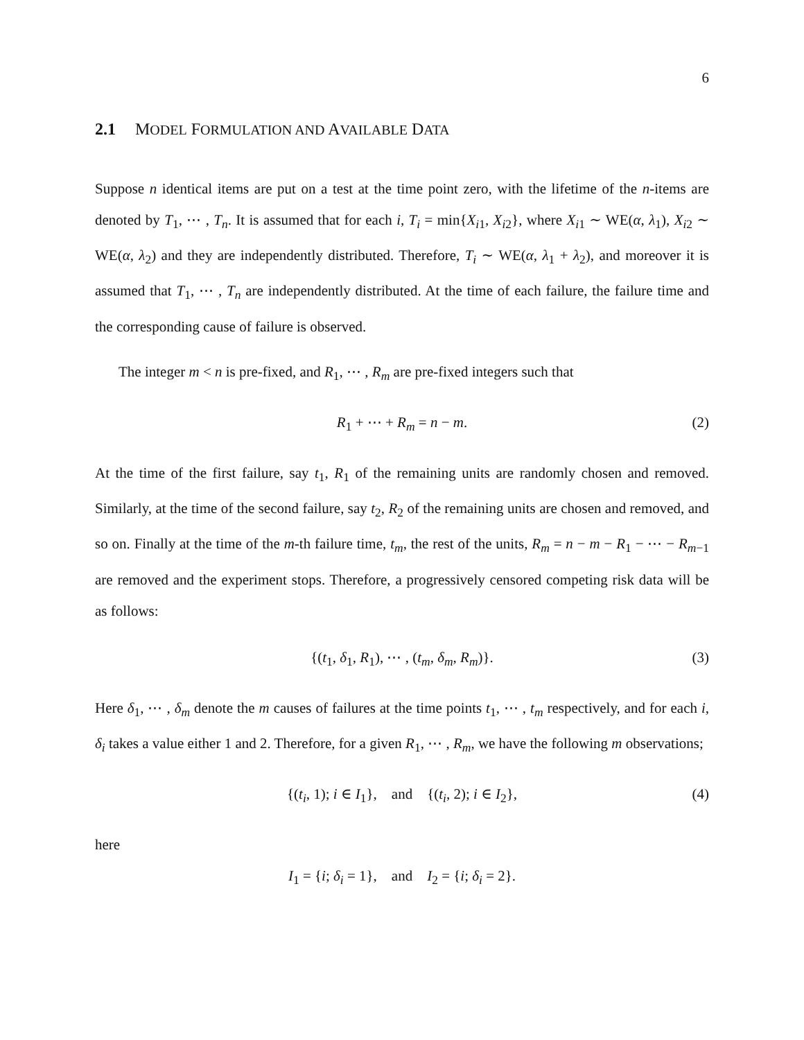6
2.1 MODEL FORMULATION AND AVAILABLE DATA
Suppose n identical items are put on a test at the time point zero, with the lifetime of the n-items are denoted by T<sub>1</sub>, ⋯ , T<sub>n</sub>. It is assumed that for each i, T<sub>i</sub> = min{X<sub>i1</sub>, X<sub>i2</sub>}, where X<sub>i1</sub> ∼ WE(α, λ<sub>1</sub>), X<sub>i2</sub> ∼ WE(α, λ<sub>2</sub>) and they are independently distributed. Therefore, T<sub>i</sub> ∼ WE(α, λ<sub>1</sub> + λ<sub>2</sub>), and moreover it is assumed that T<sub>1</sub>, ⋯ , T<sub>n</sub> are independently distributed. At the time of each failure, the failure time and the corresponding cause of failure is observed.
The integer m < n is pre-fixed, and R<sub>1</sub>, ⋯ , R<sub>m</sub> are pre-fixed integers such that
R<sub>1</sub> + ⋯ + R<sub>m</sub> = n − m. (2)
At the time of the first failure, say t<sub>1</sub>, R<sub>1</sub> of the remaining units are randomly chosen and removed. Similarly, at the time of the second failure, say t<sub>2</sub>, R<sub>2</sub> of the remaining units are chosen and removed, and so on. Finally at the time of the m-th failure time, t<sub>m</sub>, the rest of the units, R<sub>m</sub> = n − m − R<sub>1</sub> − ⋯ − R<sub>m−1</sub> are removed and the experiment stops. Therefore, a progressively censored competing risk data will be as follows:
{(t<sub>1</sub>, δ<sub>1</sub>, R<sub>1</sub>), ⋯ , (t<sub>m</sub>, δ<sub>m</sub>, R<sub>m</sub>)}. (3)
Here δ<sub>1</sub>, ⋯ , δ<sub>m</sub> denote the m causes of failures at the time points t<sub>1</sub>, ⋯ , t<sub>m</sub> respectively, and for each i, δ<sub>i</sub> takes a value either 1 and 2. Therefore, for a given R<sub>1</sub>, ⋯ , R<sub>m</sub>, we have the following m observations;
{(t<sub>i</sub>, 1); i ∈ I<sub>1</sub>}, and {(t<sub>i</sub>, 2); i ∈ I<sub>2</sub>}, (4)
here
I<sub>1</sub> = {i; δ<sub>i</sub> = 1}, and I<sub>2</sub> = {i; δ<sub>i</sub> = 2}.